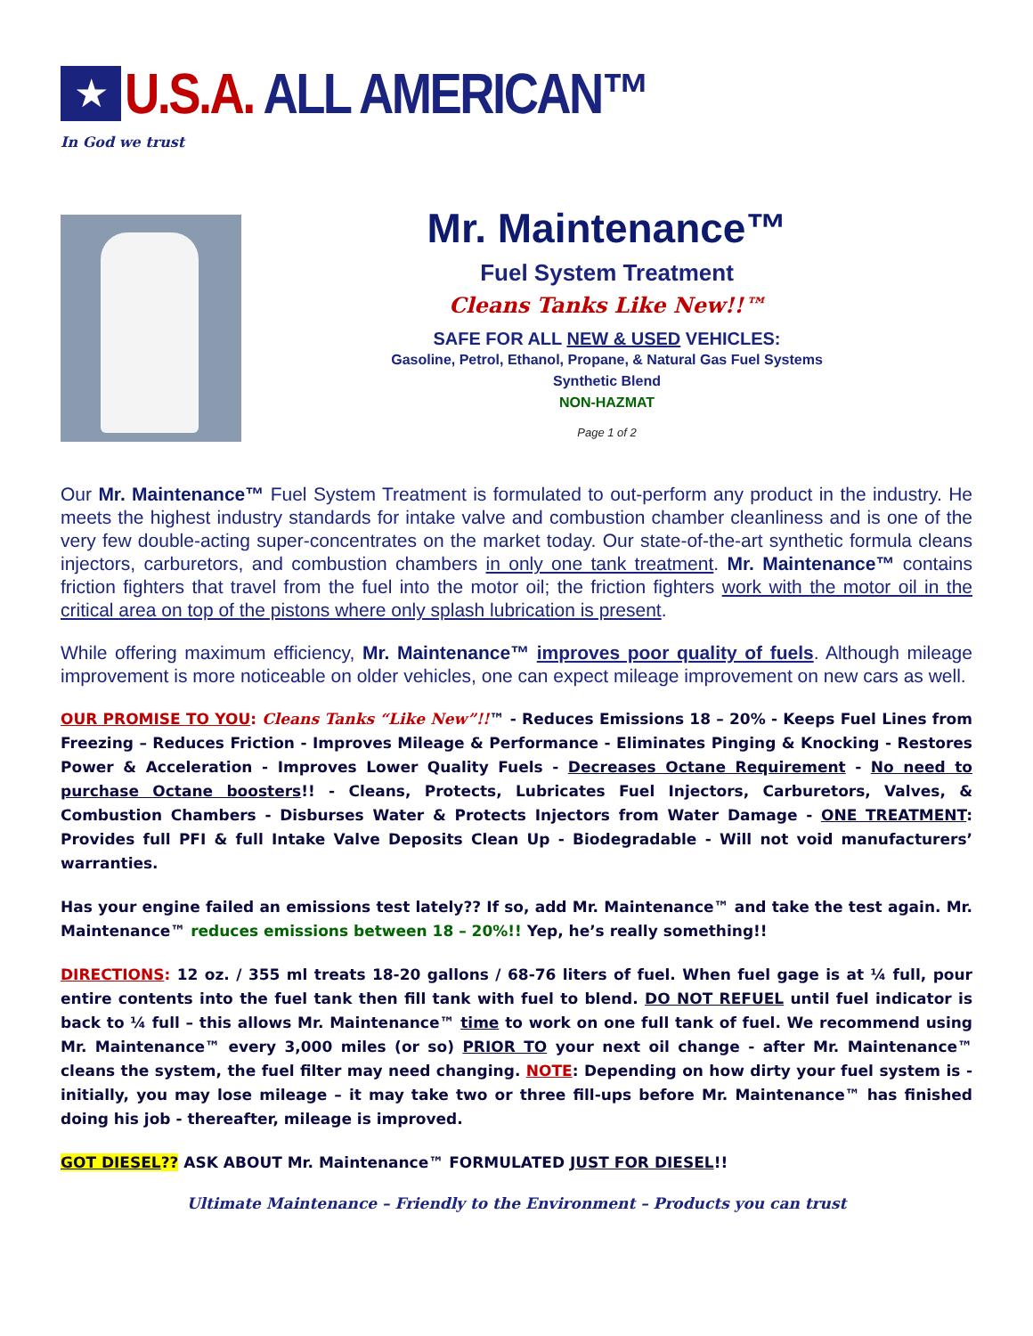★
U.S.A. ALL AMERICAN™
In God we trust
Mr. Maintenance™
Fuel System Treatment
Cleans Tanks Like New!!™
SAFE FOR ALL NEW & USED VEHICLES:
Gasoline, Petrol, Ethanol, Propane, & Natural Gas Fuel Systems
Synthetic Blend
NON-HAZMAT
Page 1 of 2
Our Mr. Maintenance™ Fuel System Treatment is formulated to out-perform any product in the industry. He meets the highest industry standards for intake valve and combustion chamber cleanliness and is one of the very few double-acting super-concentrates on the market today. Our state-of-the-art synthetic formula cleans injectors, carburetors, and combustion chambers in only one tank treatment. Mr. Maintenance™ contains friction fighters that travel from the fuel into the motor oil; the friction fighters work with the motor oil in the critical area on top of the pistons where only splash lubrication is present.
While offering maximum efficiency, Mr. Maintenance™ improves poor quality of fuels. Although mileage improvement is more noticeable on older vehicles, one can expect mileage improvement on new cars as well.
OUR PROMISE TO YOU: Cleans Tanks “Like New”!!™ - Reduces Emissions 18 – 20% - Keeps Fuel Lines from Freezing – Reduces Friction - Improves Mileage & Performance - Eliminates Pinging & Knocking - Restores Power & Acceleration - Improves Lower Quality Fuels - Decreases Octane Requirement - No need to purchase Octane boosters!! - Cleans, Protects, Lubricates Fuel Injectors, Carburetors, Valves, & Combustion Chambers - Disburses Water & Protects Injectors from Water Damage - ONE TREATMENT: Provides full PFI & full Intake Valve Deposits Clean Up - Biodegradable - Will not void manufacturers’ warranties.
Has your engine failed an emissions test lately?? If so, add Mr. Maintenance™ and take the test again. Mr. Maintenance™ reduces emissions between 18 – 20%!! Yep, he’s really something!!
DIRECTIONS: 12 oz. / 355 ml treats 18-20 gallons / 68-76 liters of fuel. When fuel gage is at ¼ full, pour entire contents into the fuel tank then fill tank with fuel to blend. DO NOT REFUEL until fuel indicator is back to ¼ full – this allows Mr. Maintenance™ time to work on one full tank of fuel. We recommend using Mr. Maintenance™ every 3,000 miles (or so) PRIOR TO your next oil change - after Mr. Maintenance™ cleans the system, the fuel filter may need changing. NOTE: Depending on how dirty your fuel system is - initially, you may lose mileage – it may take two or three fill-ups before Mr. Maintenance™ has finished doing his job - thereafter, mileage is improved.
GOT DIESEL?? ASK ABOUT Mr. Maintenance™ FORMULATED JUST FOR DIESEL!!
Ultimate Maintenance – Friendly to the Environment – Products you can trust